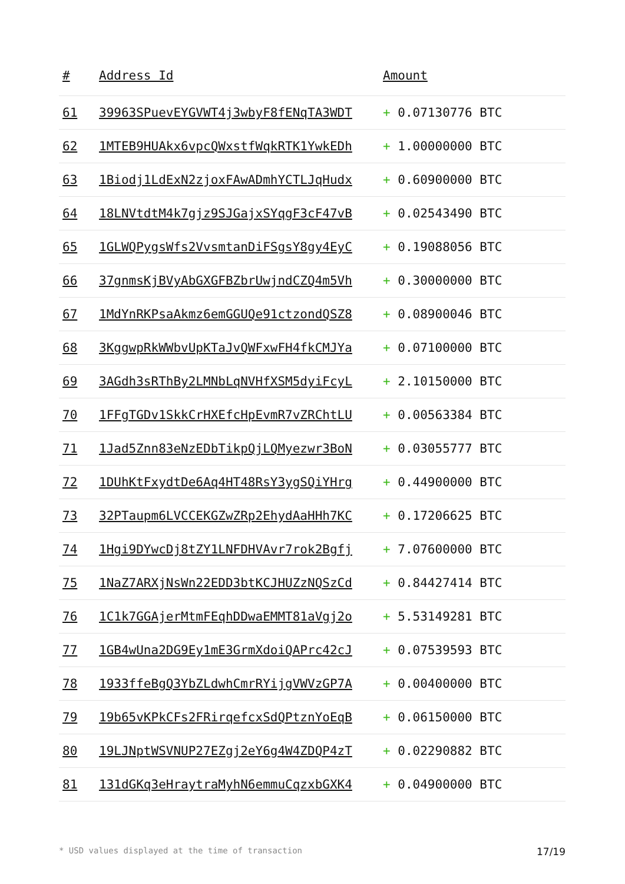| # | Address Id | Amount |
| --- | --- | --- |
| 61 | 39963SPuevEYGVWT4j3wbyF8fENqTA3WDT | + 0.07130776 BTC |
| 62 | 1MTEB9HUAkx6vpcQWxstfWqkRTK1YwkEDh | + 1.00000000 BTC |
| 63 | 1Biodj1LdExN2zjoxFAwADmhYCTLJqHudx | + 0.60900000 BTC |
| 64 | 18LNVtdtM4k7gjz9SJGajxSYqgF3cF47vB | + 0.02543490 BTC |
| 65 | 1GLWQPygsWfs2VvsmtanDiFSgsY8gy4EyC | + 0.19088056 BTC |
| 66 | 37gnmsKjBVyAbGXGFBZbrUwjndCZQ4m5Vh | + 0.30000000 BTC |
| 67 | 1MdYnRKPsaAkmz6emGGUQe91ctzondQSZ8 | + 0.08900046 BTC |
| 68 | 3KggwpRkWWbvUpKTaJvQWFxwFH4fkCMJYa | + 0.07100000 BTC |
| 69 | 3AGdh3sRThBy2LMNbLqNVHfXSM5dyiFcyL | + 2.10150000 BTC |
| 70 | 1FFgTGDv1SkkCrHXEfcHpEvmR7vZRChtLU | + 0.00563384 BTC |
| 71 | 1Jad5Znn83eNzEDbTikpQjLQMyezwr3BoN | + 0.03055777 BTC |
| 72 | 1DUhKtFxydtDe6Aq4HT48RsY3ygSQiYHrg | + 0.44900000 BTC |
| 73 | 32PTaupm6LVCCEKGZwZRp2EhydAaHHh7KC | + 0.17206625 BTC |
| 74 | 1Hgi9DYwcDj8tZY1LNFDHVAvr7rok2Bgfj | + 7.07600000 BTC |
| 75 | 1NaZ7ARXjNsWn22EDD3btKCJHUZzNQSzCd | + 0.84427414 BTC |
| 76 | 1C1k7GGAjerMtmFEqhDDwaEMMT81aVgj2o | + 5.53149281 BTC |
| 77 | 1GB4wUna2DG9Ey1mE3GrmXdoiQAPrc42cJ | + 0.07539593 BTC |
| 78 | 1933ffeBgQ3YbZLdwhCmrRYijgVWVzGP7A | + 0.00400000 BTC |
| 79 | 19b65vKPkCFs2FRirqefcxSdQPtznYoEqB | + 0.06150000 BTC |
| 80 | 19LJNptWSVNUP27EZgj2eY6g4W4ZDQP4zT | + 0.02290882 BTC |
| 81 | 131dGKq3eHraytraMyhN6emmuCqzxbGXK4 | + 0.04900000 BTC |
* USD values displayed at the time of transaction 17/19